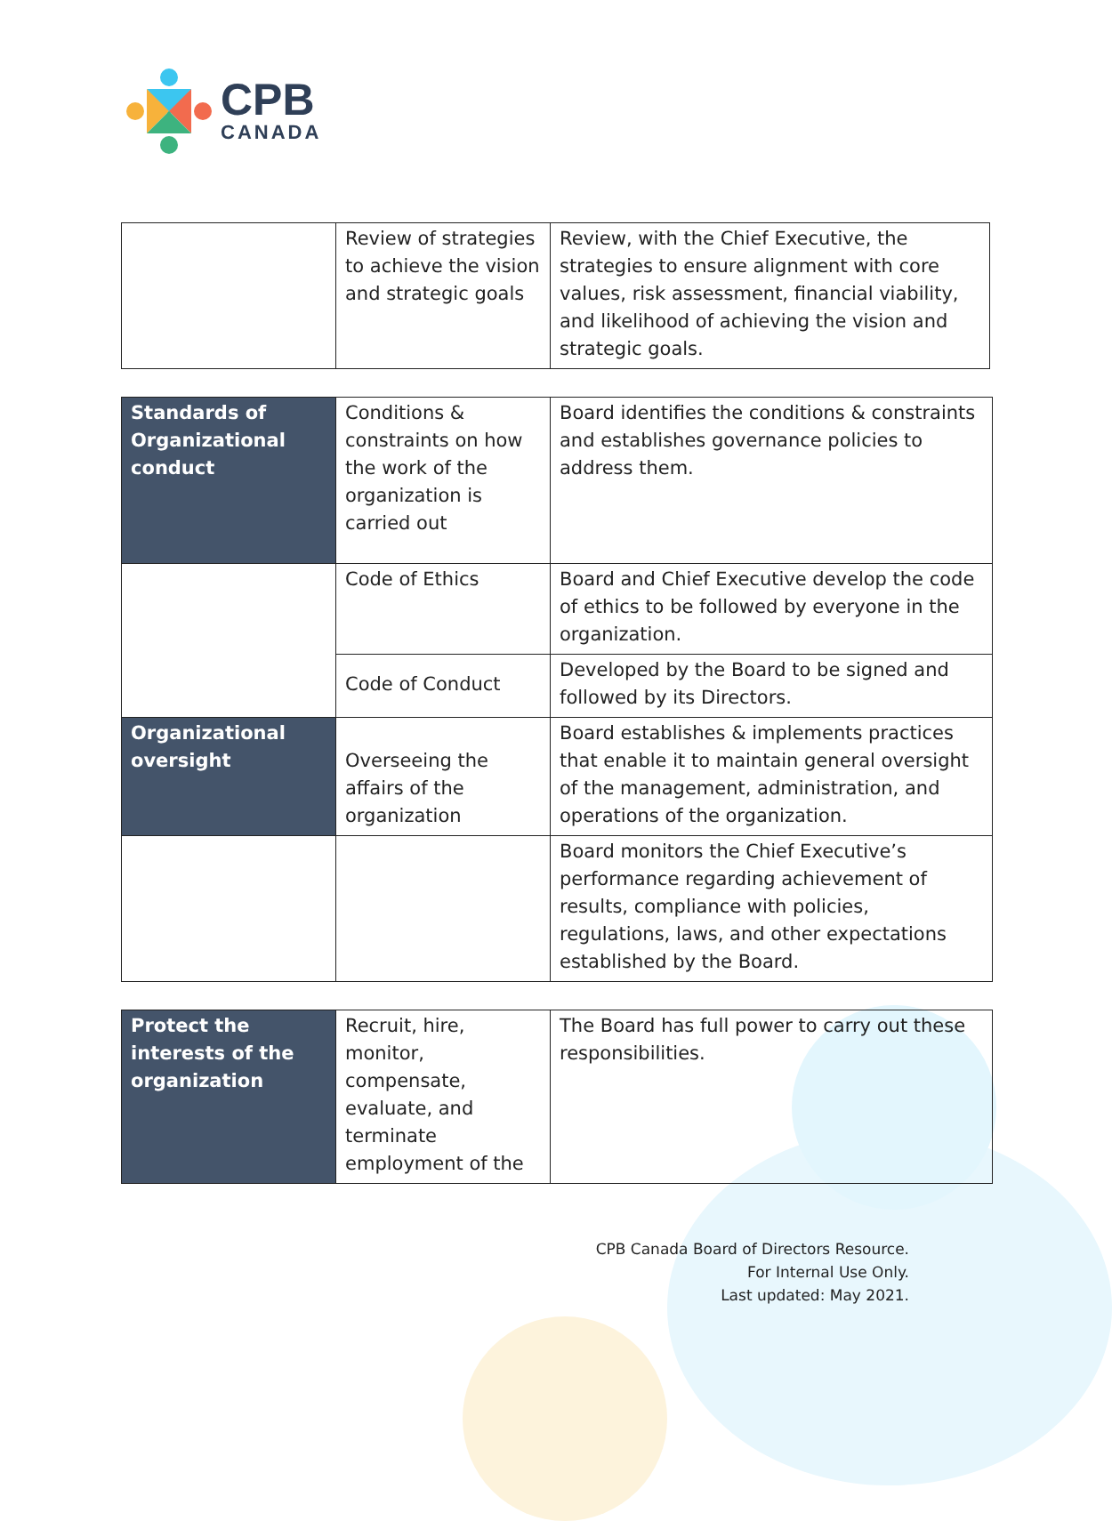CPB
CANADA
| | Review of strategies to achieve the vision and strategic goals | Review, with the Chief Executive, the strategies to ensure alignment with core values, risk assessment, financial viability, and likelihood of achieving the vision and strategic goals. |
| Standards of Organizational conduct | Conditions & constraints on how the work of the organization is carried out | Board identifies the conditions & constraints and establishes governance policies to address them. |
| | Code of Ethics | Board and Chief Executive develop the code of ethics to be followed by everyone in the organization. |
| | Code of Conduct | Developed by the Board to be signed and followed by its Directors. |
| Organizational oversight | Overseeing the affairs of the organization | Board establishes & implements practices that enable it to maintain general oversight of the management, administration, and operations of the organization. |
| | | Board monitors the Chief Executive’s performance regarding achievement of results, compliance with policies, regulations, laws, and other expectations established by the Board. |
| Protect the interests of the organization | Recruit, hire, monitor, compensate, evaluate, and terminate employment of the | The Board has full power to carry out these responsibilities. |
CPB Canada Board of Directors Resource.
For Internal Use Only.
Last updated: May 2021.